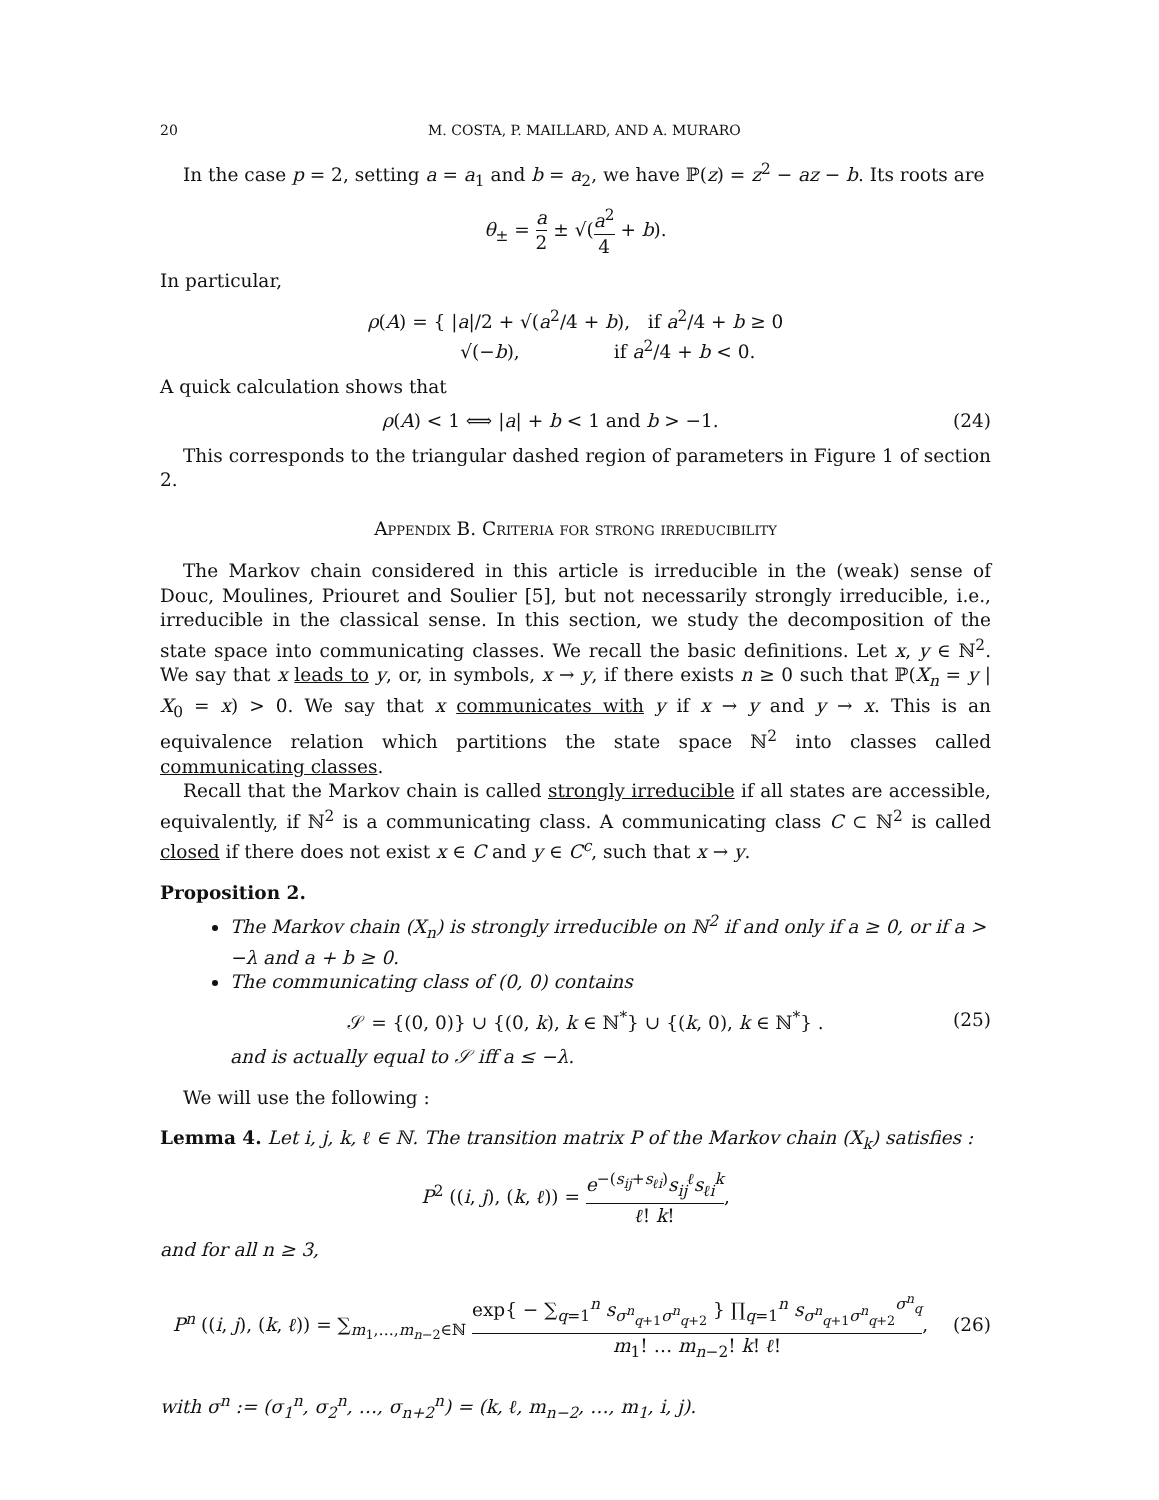20 M. COSTA, P. MAILLARD, AND A. MURARO
In the case p = 2, setting a = a<sub>1</sub> and b = a<sub>2</sub>, we have ℙ(z) = z<sup>2</sup> − az − b. Its roots are
θ<sub>±</sub> = a 2 ± √(a<sup>2</sup> 4 + b).
In particular,
ρ(A) = { |a|/2 + √(a<sup>2</sup>/4 + b), if a<sup>2</sup>/4 + b ≥ 0
√(−b), if a<sup>2</sup>/4 + b < 0.
A quick calculation shows that
ρ(A) < 1 ⟺ |a| + b < 1 and b > −1.
(24)
This corresponds to the triangular dashed region of parameters in Figure 1 of section 2.
Appendix B. Criteria for strong irreducibility
The Markov chain considered in this article is irreducible in the (weak) sense of Douc, Moulines, Priouret and Soulier [5], but not necessarily strongly irreducible, i.e., irreducible in the classical sense. In this section, we study the decomposition of the state space into communicating classes. We recall the basic definitions. Let x, y ∈ ℕ<sup>2</sup>. We say that x leads to y, or, in symbols, x → y, if there exists n ≥ 0 such that ℙ(X<sub>n</sub> = y | X<sub>0</sub> = x) > 0. We say that x communicates with y if x → y and y → x. This is an equivalence relation which partitions the state space ℕ<sup>2</sup> into classes called communicating classes.
Recall that the Markov chain is called strongly irreducible if all states are accessible, equivalently, if ℕ<sup>2</sup> is a communicating class. A communicating class C ⊂ ℕ<sup>2</sup> is called closed if there does not exist x ∈ C and y ∈ C<sup>c</sup>, such that x → y.
Proposition 2.
The Markov chain (X<sub>n</sub>) is strongly irreducible on ℕ<sup>2</sup> if and only if a ≥ 0, or if a > −λ and a + b ≥ 0.
The communicating class of (0, 0) contains
𝒮 = {(0, 0)} ∪ {(0, k), k ∈ ℕ<sup>*</sup>} ∪ {(k, 0), k ∈ ℕ<sup>*</sup>} .
(25)
and is actually equal to 𝒮 iff a ≤ −λ.
We will use the following :
Lemma 4. Let i, j, k, ℓ ∈ ℕ. The transition matrix P of the Markov chain (X<sub>k</sub>) satisfies :
P<sup>2</sup> ((i, j), (k, ℓ)) = e<sup>−(s<sub>ij</sub>+s<sub>ℓi</sub>)</sup>s<sub>ij</sub><sup>ℓ</sup>s<sub>ℓi</sub><sup>k</sup> ℓ! k!,
and for all n ≥ 3,
P<sup>n</sup> ((i, j), (k, ℓ)) = ∑<sub>m<sub>1</sub>,…,m<sub>n−2</sub>∈ℕ</sub> exp{ − ∑<sub>q=1</sub><sup>n</sup> s<sub>σ<sup>n</sup><sub>q+1</sub>σ<sup>n</sup><sub>q+2</sub></sub> } ∏<sub>q=1</sub><sup>n</sup> s<sub>σ<sup>n</sup><sub>q+1</sub>σ<sup>n</sup><sub>q+2</sub></sub><sup>σ<sup>n</sup><sub>q</sub></sup> m<sub>1</sub>! … m<sub>n−2</sub>! k! ℓ!,
(26)
with σ<sup>n</sup> := (σ<sub>1</sub><sup>n</sup>, σ<sub>2</sub><sup>n</sup>, …, σ<sub>n+2</sub><sup>n</sup>) = (k, ℓ, m<sub>n−2</sub>, …, m<sub>1</sub>, i, j).